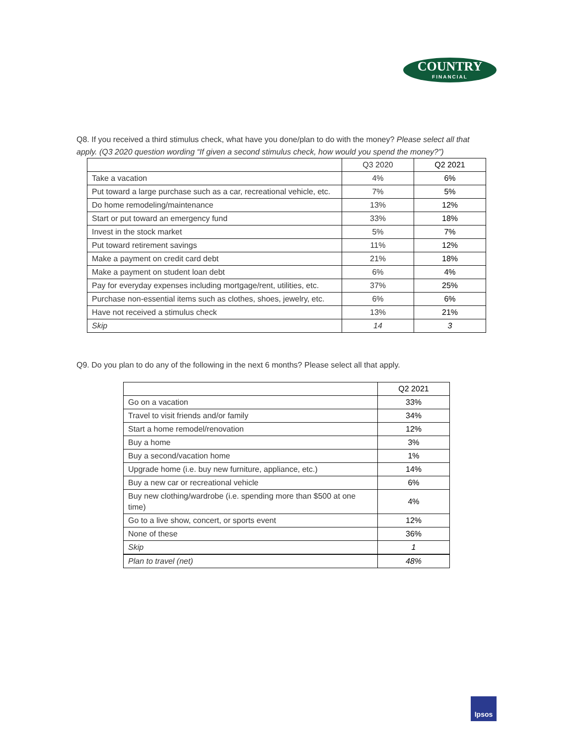COUNTRY
FINANCIAL
Q8. If you received a third stimulus check, what have you done/plan to do with the money? Please select all that apply. (Q3 2020 question wording “If given a second stimulus check, how would you spend the money?”)
| | Q3 2020 | Q2 2021 |
| --- | --- | --- |
| Take a vacation | 4% | 6% |
| Put toward a large purchase such as a car, recreational vehicle, etc. | 7% | 5% |
| Do home remodeling/maintenance | 13% | 12% |
| Start or put toward an emergency fund | 33% | 18% |
| Invest in the stock market | 5% | 7% |
| Put toward retirement savings | 11% | 12% |
| Make a payment on credit card debt | 21% | 18% |
| Make a payment on student loan debt | 6% | 4% |
| Pay for everyday expenses including mortgage/rent, utilities, etc. | 37% | 25% |
| Purchase non-essential items such as clothes, shoes, jewelry, etc. | 6% | 6% |
| Have not received a stimulus check | 13% | 21% |
| Skip | 14 | 3 |
Q9. Do you plan to do any of the following in the next 6 months? Please select all that apply.
| | Q2 2021 |
| --- | --- |
| Go on a vacation | 33% |
| Travel to visit friends and/or family | 34% |
| Start a home remodel/renovation | 12% |
| Buy a home | 3% |
| Buy a second/vacation home | 1% |
| Upgrade home (i.e. buy new furniture, appliance, etc.) | 14% |
| Buy a new car or recreational vehicle | 6% |
| Buy new clothing/wardrobe (i.e. spending more than $500 at one time) | 4% |
| Go to a live show, concert, or sports event | 12% |
| None of these | 36% |
| Skip | 1 |
| Plan to travel (net) | 48% |
Ipsos